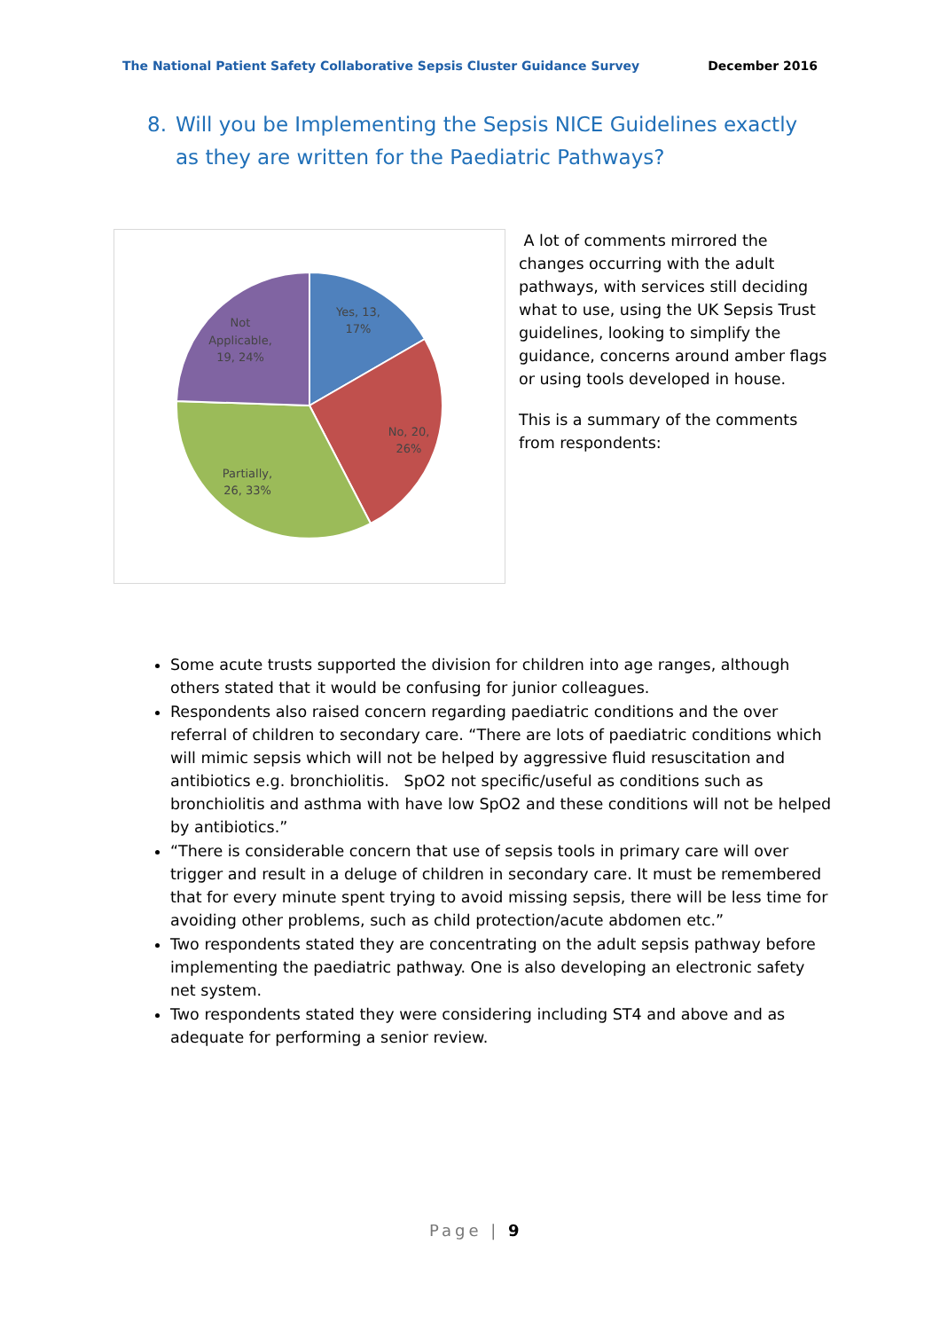The National Patient Safety Collaborative Sepsis Cluster Guidance Survey December 2016
8. Will you be Implementing the Sepsis NICE Guidelines exactly as they are written for the Paediatric Pathways?
Yes, 13,
17%
No, 20,
26%
Partially,
26, 33%
Not
Applicable,
19, 24%
A lot of comments mirrored the changes occurring with the adult pathways, with services still deciding what to use, using the UK Sepsis Trust guidelines, looking to simplify the guidance, concerns around amber flags or using tools developed in house.
This is a summary of the comments from respondents:
Some acute trusts supported the division for children into age ranges, although others stated that it would be confusing for junior colleagues.
Respondents also raised concern regarding paediatric conditions and the over referral of children to secondary care. “There are lots of paediatric conditions which will mimic sepsis which will not be helped by aggressive fluid resuscitation and antibiotics e.g. bronchiolitis. SpO2 not specific/useful as conditions such as bronchiolitis and asthma with have low SpO2 and these conditions will not be helped by antibiotics.”
“There is considerable concern that use of sepsis tools in primary care will over trigger and result in a deluge of children in secondary care. It must be remembered that for every minute spent trying to avoid missing sepsis, there will be less time for avoiding other problems, such as child protection/acute abdomen etc.”
Two respondents stated they are concentrating on the adult sepsis pathway before implementing the paediatric pathway. One is also developing an electronic safety net system.
Two respondents stated they were considering including ST4 and above and as adequate for performing a senior review.
Page | 9